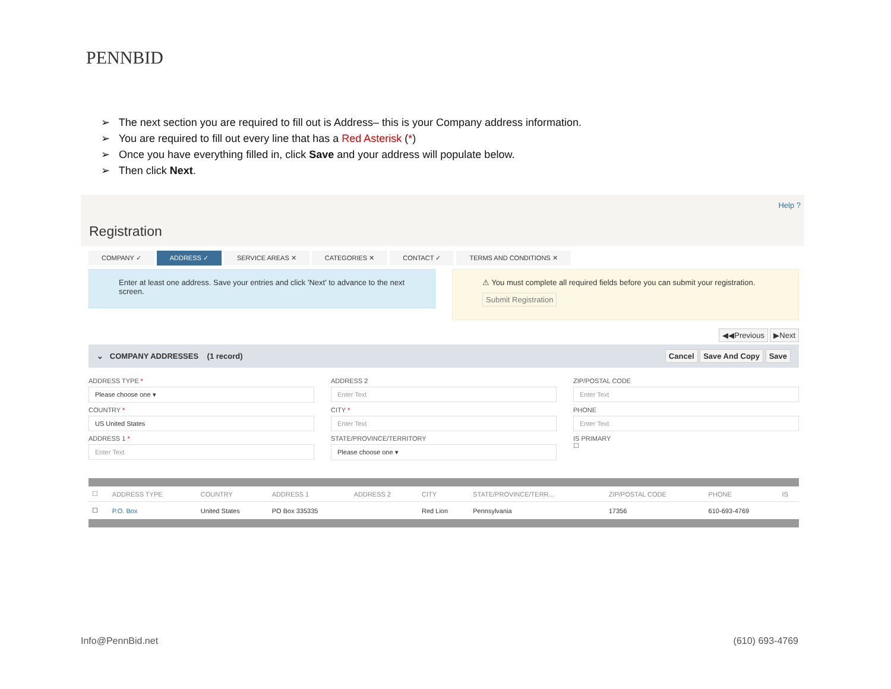PENNBID
➢ The next section you are required to fill out is Address– this is your Company address information.
➢ You are required to fill out every line that has a Red Asterisk (*)
➢ Once you have everything filled in, click Save and your address will populate below.
➢ Then click Next.
Help ?
Registration
COMPANY ✓ ADDRESS ✓ SERVICE AREAS ✕ CATEGORIES ✕ CONTACT ✓ TERMS AND CONDITIONS ✕
Enter at least one address. Save your entries and click 'Next' to advance to the next screen.
⚠ You must complete all required fields before you can submit your registration.
Submit Registration
◀◀Previous ▶Next
⌄ COMPANY ADDRESSES (1 record)
Cancel Save And Copy Save
ADDRESS TYPE *
Please choose one ▾
ADDRESS 2
Enter Text
ZIP/POSTAL CODE
Enter Text
COUNTRY *
US United States
CITY *
Enter Text
PHONE
Enter Text
ADDRESS 1 *
Enter Text
STATE/PROVINCE/TERRITORY
Please choose one ▾
IS PRIMARY
☐
| ☐ | ADDRESS TYPE | COUNTRY | ADDRESS 1 | ADDRESS 2 | CITY | STATE/PROVINCE/TERR... | ZIP/POSTAL CODE | PHONE | IS |
| --- | --- | --- | --- | --- | --- | --- | --- | --- | --- |
| ☐ | P.O. Box | United States | PO Box 335335 | | Red Lion | Pennsylvania | 17356 | 610-693-4769 | |
Info@PennBid.net (610) 693-4769